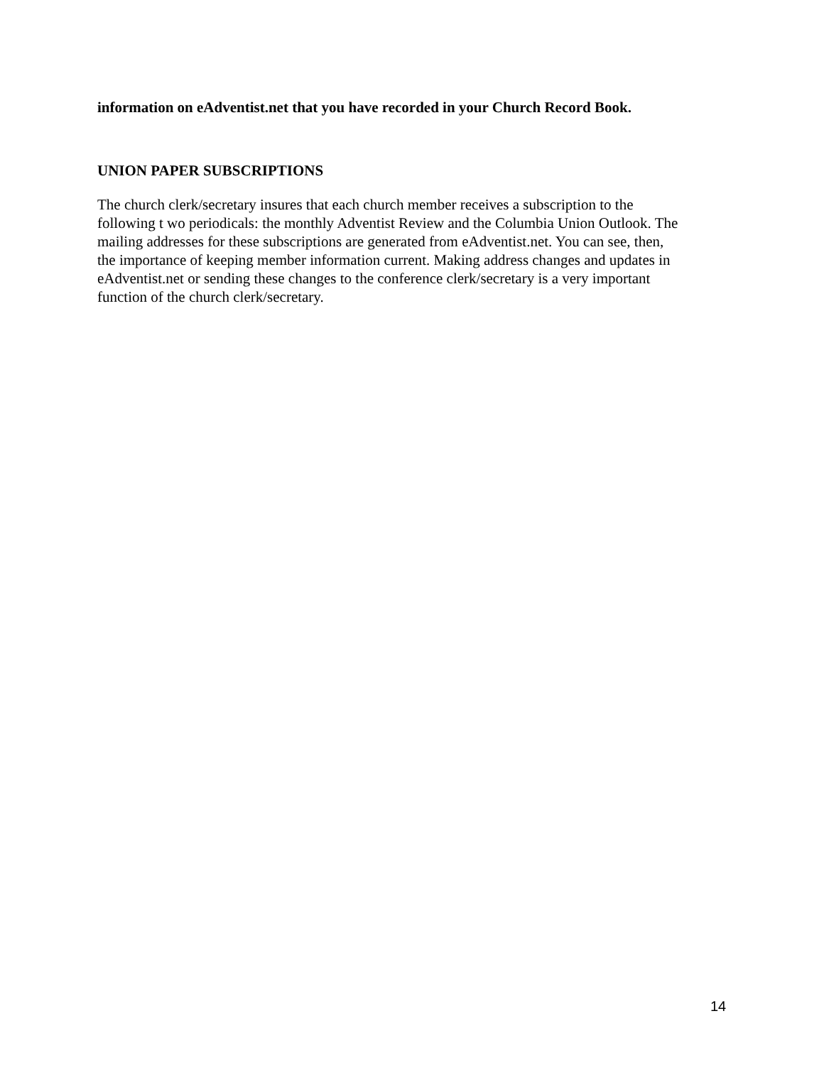information on eAdventist.net that you have recorded in your Church Record Book.
UNION PAPER SUBSCRIPTIONS
The church clerk/secretary insures that each church member receives a subscription to the
following t wo periodicals: the monthly Adventist Review and the Columbia Union Outlook. The
mailing addresses for these subscriptions are generated from eAdventist.net. You can see, then,
the importance of keeping member information current. Making address changes and updates in
eAdventist.net or sending these changes to the conference clerk/secretary is a very important
function of the church clerk/secretary.
14